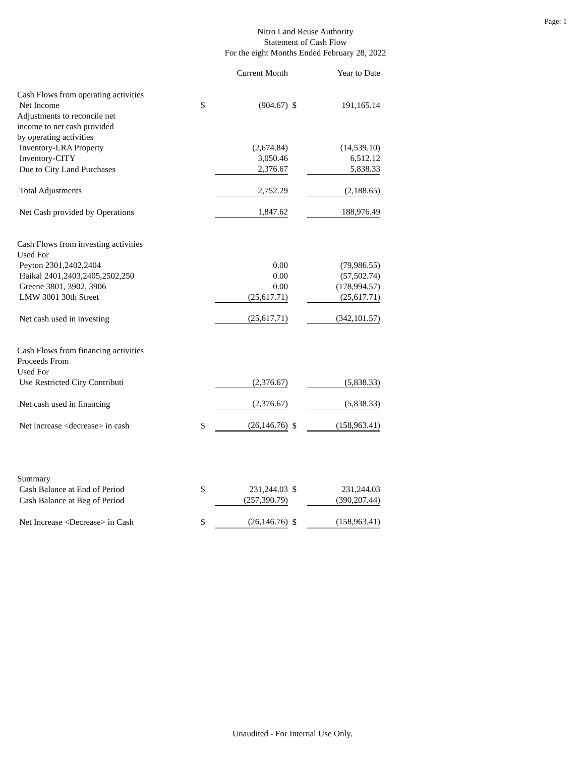Page: 1
Nitro Land Reuse Authority
Statement of Cash Flow
For the eight Months Ended February 28, 2022
| | | Current Month | | Year to Date |
| --- | --- | --- | --- | --- |
| Cash Flows from operating activities | | | | |
| Net Income | $ | (904.67) | $ | 191,165.14 |
| Adjustments to reconcile net | | | | |
| income to net cash provided | | | | |
| by operating activities | | | | |
| Inventory-LRA Property | | (2,674.84) | | (14,539.10) |
| Inventory-CITY | | 3,050.46 | | 6,512.12 |
| Due to City Land Purchases | | 2,376.67 | | 5,838.33 |
| Total Adjustments | | 2,752.29 | | (2,188.65) |
| Net Cash provided by Operations | | 1,847.62 | | 188,976.49 |
| Cash Flows from investing activities | | | | |
| Used For | | | | |
| Peyton 2301,2402,2404 | | 0.00 | | (79,986.55) |
| Haikal 2401,2403,2405,2502,250 | | 0.00 | | (57,502.74) |
| Greene 3801, 3902, 3906 | | 0.00 | | (178,994.57) |
| LMW 3001 30th Street | | (25,617.71) | | (25,617.71) |
| Net cash used in investing | | (25,617.71) | | (342,101.57) |
| Cash Flows from financing activities | | | | |
| Proceeds From | | | | |
| Used For | | | | |
| Use Restricted City Contributi | | (2,376.67) | | (5,838.33) |
| Net cash used in financing | | (2,376.67) | | (5,838.33) |
| Net increase <decrease> in cash | $ | (26,146.76) | $ | (158,963.41) |
| Summary | | | | |
| Cash Balance at End of Period | $ | 231,244.03 | $ | 231,244.03 |
| Cash Balance at Beg of Period | | (257,390.79) | | (390,207.44) |
| Net Increase <Decrease> in Cash | $ | (26,146.76) | $ | (158,963.41) |
Unaudited - For Internal Use Only.